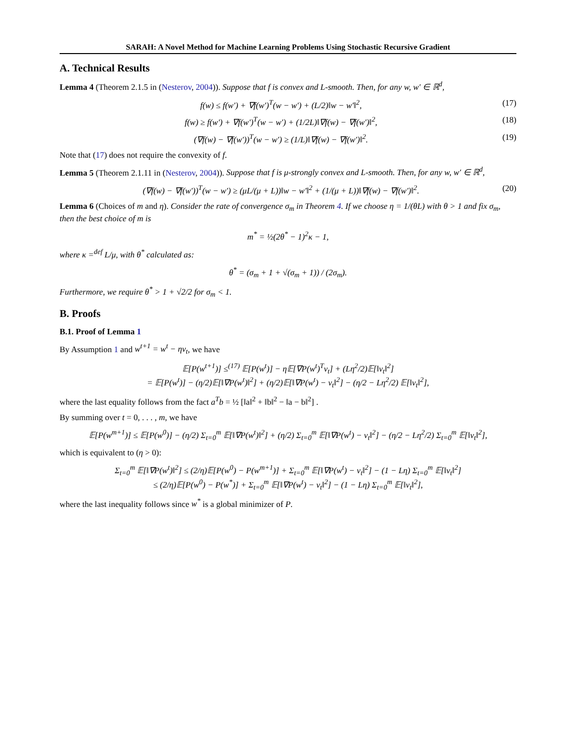SARAH: A Novel Method for Machine Learning Problems Using Stochastic Recursive Gradient
A. Technical Results
Lemma 4 (Theorem 2.1.5 in (Nesterov, 2004)). Suppose that f is convex and L-smooth. Then, for any w, w′ ∈ ℝ<sup>d</sup>,
f(w) ≤ f(w′) + ∇f(w′)<sup>T</sup>(w − w′) + (L/2)‖w − w′‖<sup>2</sup>, (17)
f(w) ≥ f(w′) + ∇f(w′)<sup>T</sup>(w − w′) + (1/2L)‖∇f(w) − ∇f(w′)‖<sup>2</sup>, (18)
(∇f(w) − ∇f(w′))<sup>T</sup>(w − w′) ≥ (1/L)‖∇f(w) − ∇f(w′)‖<sup>2</sup>. (19)
Note that (17) does not require the convexity of f.
Lemma 5 (Theorem 2.1.11 in (Nesterov, 2004)). Suppose that f is μ-strongly convex and L-smooth. Then, for any w, w′ ∈ ℝ<sup>d</sup>,
(∇f(w) − ∇f(w′))<sup>T</sup>(w − w′) ≥ (μL/(μ + L))‖w − w′‖<sup>2</sup> + (1/(μ + L))‖∇f(w) − ∇f(w′)‖<sup>2</sup>. (20)
Lemma 6 (Choices of m and η). Consider the rate of convergence σ<sub>m</sub> in Theorem 4. If we choose η = 1/(θL) with θ > 1 and fix σ<sub>m</sub>, then the best choice of m is
m<sup>*</sup> = ½(2θ<sup>*</sup> − 1)<sup>2</sup>κ − 1,
where κ =<sup>def</sup> L/μ, with θ<sup>*</sup> calculated as:
θ<sup>*</sup> = (σ<sub>m</sub> + 1 + √(σ<sub>m</sub> + 1)) / (2σ<sub>m</sub>).
Furthermore, we require θ<sup>*</sup> > 1 + √2/2 for σ<sub>m</sub> < 1.
B. Proofs
B.1. Proof of Lemma 1
By Assumption 1 and w<sup>t+1</sup> = w<sup>t</sup> − ηv<sub>t</sub>, we have
𝔼[P(w<sup>t+1</sup>)] ≤<sup>(17)</sup> 𝔼[P(w<sup>t</sup>)] − η𝔼[∇P(w<sup>t</sup>)<sup>T</sup>v<sub>t</sub>] + (Lη<sup>2</sup>/2)𝔼[‖v<sub>t</sub>‖<sup>2</sup>]
= 𝔼[P(w<sup>t</sup>)] − (η/2)𝔼[‖∇P(w<sup>t</sup>)‖<sup>2</sup>] + (η/2)𝔼[‖∇P(w<sup>t</sup>) − v<sub>t</sub>‖<sup>2</sup>] − (η/2 − Lη<sup>2</sup>/2) 𝔼[‖v<sub>t</sub>‖<sup>2</sup>],
where the last equality follows from the fact a<sup>T</sup>b = ½ [‖a‖<sup>2</sup> + ‖b‖<sup>2</sup> − ‖a − b‖<sup>2</sup>] .
By summing over t = 0, . . . , m, we have
𝔼[P(w<sup>m+1</sup>)] ≤ 𝔼[P(w<sup>0</sup>)] − (η/2) Σ<sub>t=0</sub><sup>m</sup> 𝔼[‖∇P(w<sup>t</sup>)‖<sup>2</sup>] + (η/2) Σ<sub>t=0</sub><sup>m</sup> 𝔼[‖∇P(w<sup>t</sup>) − v<sub>t</sub>‖<sup>2</sup>] − (η/2 − Lη<sup>2</sup>/2) Σ<sub>t=0</sub><sup>m</sup> 𝔼[‖v<sub>t</sub>‖<sup>2</sup>],
which is equivalent to (η > 0):
Σ<sub>t=0</sub><sup>m</sup> 𝔼[‖∇P(w<sup>t</sup>)‖<sup>2</sup>] ≤ (2/η)𝔼[P(w<sup>0</sup>) − P(w<sup>m+1</sup>)] + Σ<sub>t=0</sub><sup>m</sup> 𝔼[‖∇P(w<sup>t</sup>) − v<sub>t</sub>‖<sup>2</sup>] − (1 − Lη) Σ<sub>t=0</sub><sup>m</sup> 𝔼[‖v<sub>t</sub>‖<sup>2</sup>]
≤ (2/η)𝔼[P(w<sup>0</sup>) − P(w<sup>*</sup>)] + Σ<sub>t=0</sub><sup>m</sup> 𝔼[‖∇P(w<sup>t</sup>) − v<sub>t</sub>‖<sup>2</sup>] − (1 − Lη) Σ<sub>t=0</sub><sup>m</sup> 𝔼[‖v<sub>t</sub>‖<sup>2</sup>],
where the last inequality follows since w<sup>*</sup> is a global minimizer of P.